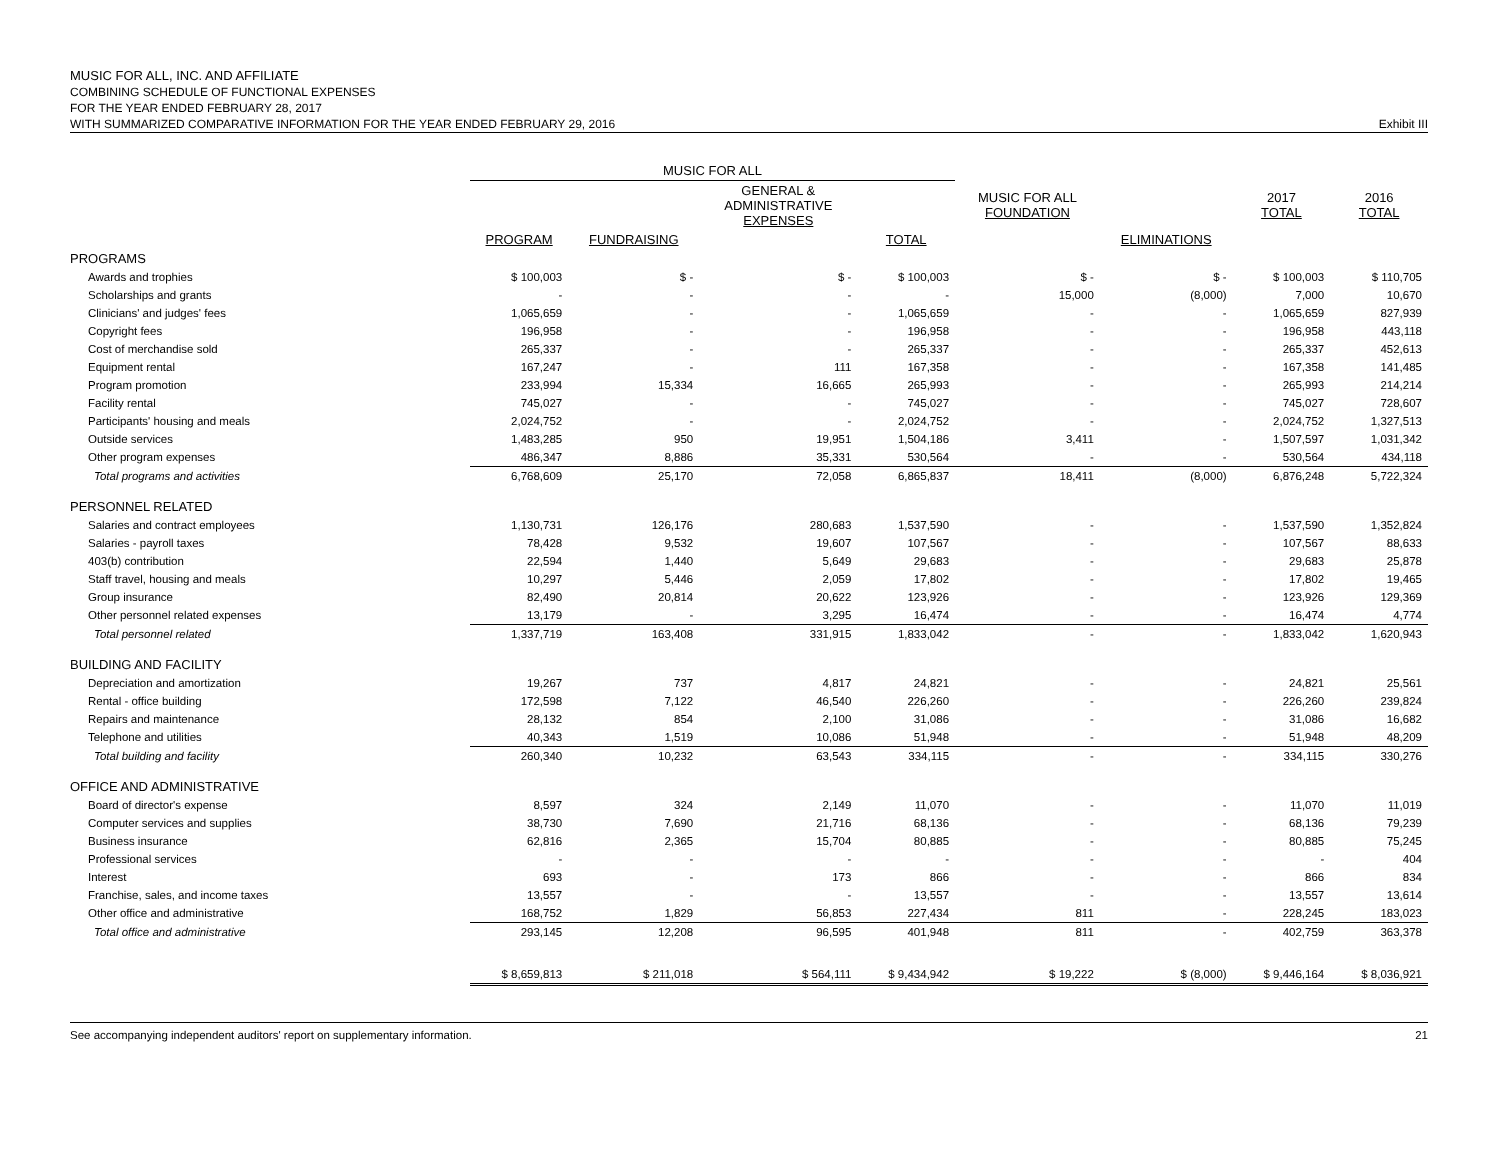MUSIC FOR ALL, INC. AND AFFILIATE
COMBINING SCHEDULE OF FUNCTIONAL EXPENSES
FOR THE YEAR ENDED FEBRUARY 28, 2017
WITH SUMMARIZED COMPARATIVE INFORMATION FOR THE YEAR ENDED FEBRUARY 29, 2016 Exhibit III
| | MUSIC FOR ALL | | | | | | | |
| --- | --- | --- | --- | --- | --- | --- | --- | --- |
| | | | GENERAL & ADMINISTRATIVE EXPENSES | | MUSIC FOR ALL FOUNDATION | | 2017 TOTAL | 2016 TOTAL |
| | PROGRAM | FUNDRAISING | | TOTAL | | ELIMINATIONS | | |
| PROGRAMS | | | | | | | | |
| Awards and trophies | $ 100,003 | $ - | $ - | $ 100,003 | $ - | $ - | $ 100,003 | $ 110,705 |
| Scholarships and grants | - | - | - | - | 15,000 | (8,000) | 7,000 | 10,670 |
| Clinicians' and judges' fees | 1,065,659 | - | - | 1,065,659 | - | - | 1,065,659 | 827,939 |
| Copyright fees | 196,958 | - | - | 196,958 | - | - | 196,958 | 443,118 |
| Cost of merchandise sold | 265,337 | - | - | 265,337 | - | - | 265,337 | 452,613 |
| Equipment rental | 167,247 | - | 111 | 167,358 | - | - | 167,358 | 141,485 |
| Program promotion | 233,994 | 15,334 | 16,665 | 265,993 | - | - | 265,993 | 214,214 |
| Facility rental | 745,027 | - | - | 745,027 | - | - | 745,027 | 728,607 |
| Participants' housing and meals | 2,024,752 | - | - | 2,024,752 | - | - | 2,024,752 | 1,327,513 |
| Outside services | 1,483,285 | 950 | 19,951 | 1,504,186 | 3,411 | - | 1,507,597 | 1,031,342 |
| Other program expenses | 486,347 | 8,886 | 35,331 | 530,564 | - | - | 530,564 | 434,118 |
| Total programs and activities | 6,768,609 | 25,170 | 72,058 | 6,865,837 | 18,411 | (8,000) | 6,876,248 | 5,722,324 |
| PERSONNEL RELATED | | | | | | | | |
| Salaries and contract employees | 1,130,731 | 126,176 | 280,683 | 1,537,590 | - | - | 1,537,590 | 1,352,824 |
| Salaries - payroll taxes | 78,428 | 9,532 | 19,607 | 107,567 | - | - | 107,567 | 88,633 |
| 403(b) contribution | 22,594 | 1,440 | 5,649 | 29,683 | - | - | 29,683 | 25,878 |
| Staff travel, housing and meals | 10,297 | 5,446 | 2,059 | 17,802 | - | - | 17,802 | 19,465 |
| Group insurance | 82,490 | 20,814 | 20,622 | 123,926 | - | - | 123,926 | 129,369 |
| Other personnel related expenses | 13,179 | - | 3,295 | 16,474 | - | - | 16,474 | 4,774 |
| Total personnel related | 1,337,719 | 163,408 | 331,915 | 1,833,042 | - | - | 1,833,042 | 1,620,943 |
| BUILDING AND FACILITY | | | | | | | | |
| Depreciation and amortization | 19,267 | 737 | 4,817 | 24,821 | - | - | 24,821 | 25,561 |
| Rental - office building | 172,598 | 7,122 | 46,540 | 226,260 | - | - | 226,260 | 239,824 |
| Repairs and maintenance | 28,132 | 854 | 2,100 | 31,086 | - | - | 31,086 | 16,682 |
| Telephone and utilities | 40,343 | 1,519 | 10,086 | 51,948 | - | - | 51,948 | 48,209 |
| Total building and facility | 260,340 | 10,232 | 63,543 | 334,115 | - | - | 334,115 | 330,276 |
| OFFICE AND ADMINISTRATIVE | | | | | | | | |
| Board of director's expense | 8,597 | 324 | 2,149 | 11,070 | - | - | 11,070 | 11,019 |
| Computer services and supplies | 38,730 | 7,690 | 21,716 | 68,136 | - | - | 68,136 | 79,239 |
| Business insurance | 62,816 | 2,365 | 15,704 | 80,885 | - | - | 80,885 | 75,245 |
| Professional services | - | - | - | - | - | - | - | 404 |
| Interest | 693 | - | 173 | 866 | - | - | 866 | 834 |
| Franchise, sales, and income taxes | 13,557 | - | - | 13,557 | - | - | 13,557 | 13,614 |
| Other office and administrative | 168,752 | 1,829 | 56,853 | 227,434 | 811 | - | 228,245 | 183,023 |
| Total office and administrative | 293,145 | 12,208 | 96,595 | 401,948 | 811 | - | 402,759 | 363,378 |
| | $ 8,659,813 | $ 211,018 | $ 564,111 | $ 9,434,942 | $ 19,222 | $ (8,000) | $ 9,446,164 | $ 8,036,921 |
See accompanying independent auditors' report on supplementary information. 21